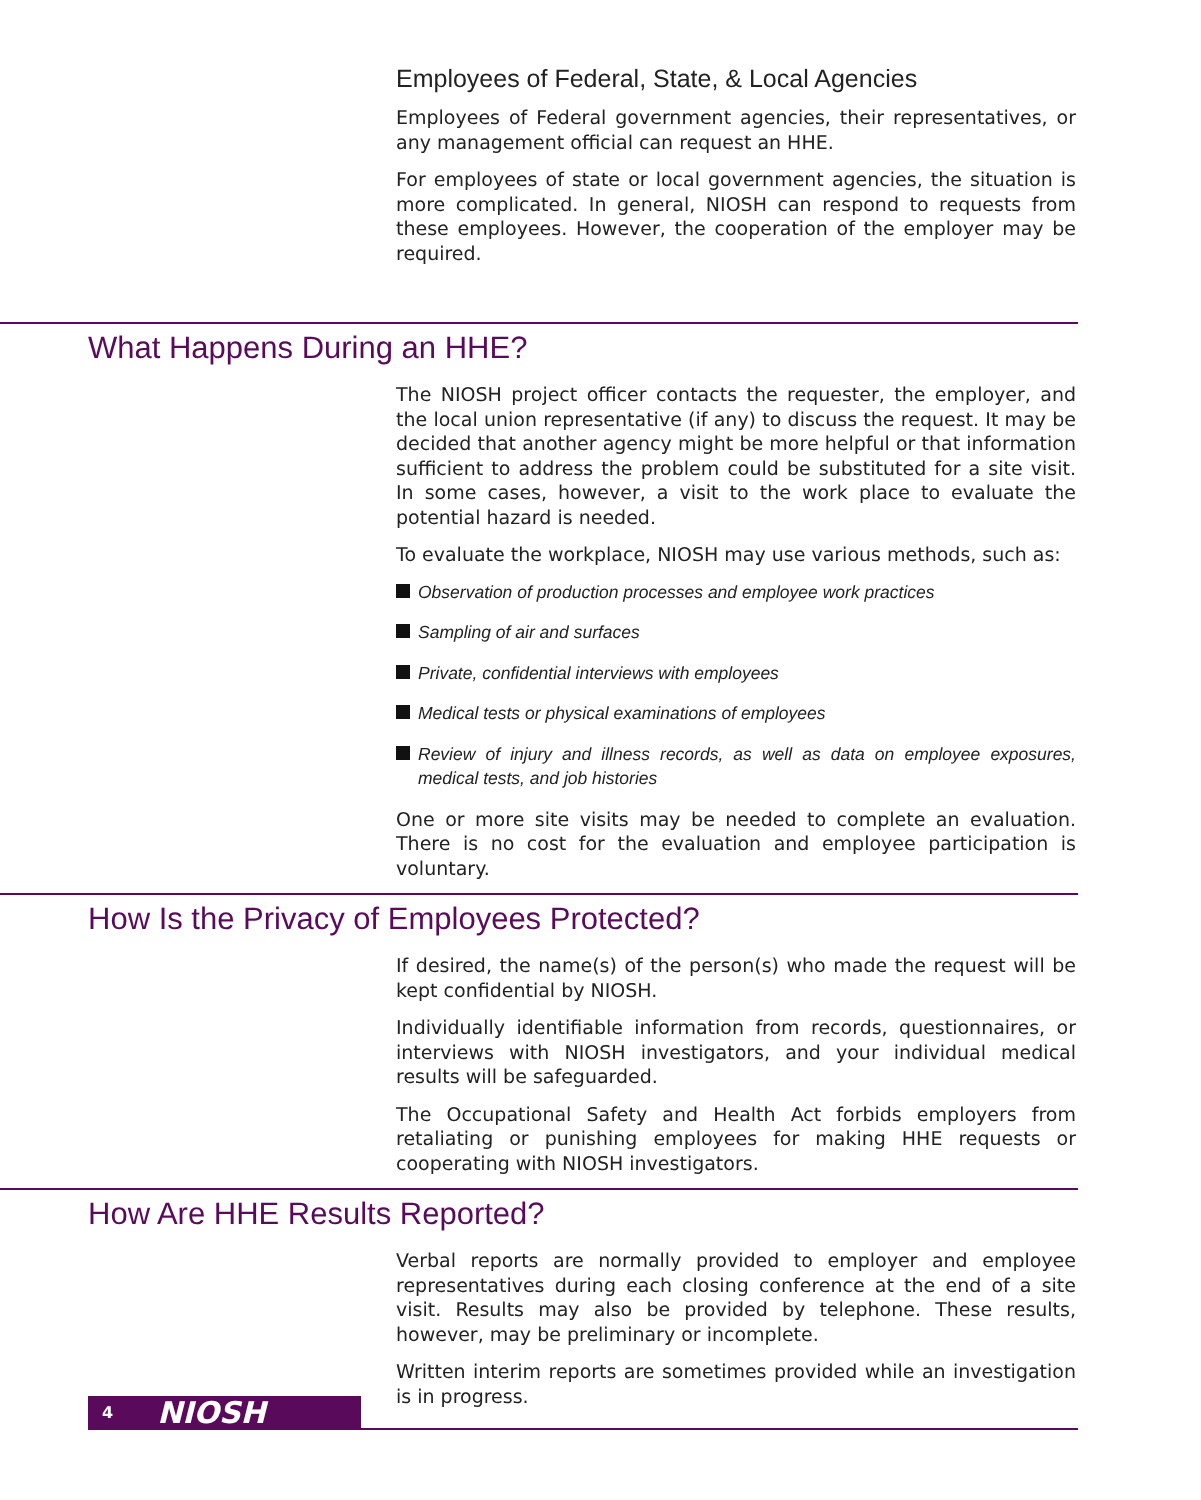Employees of Federal, State, & Local Agencies
Employees of Federal government agencies, their representatives, or any management official can request an HHE.
For employees of state or local government agencies, the situation is more complicated. In general, NIOSH can respond to requests from these employees. However, the cooperation of the employer may be required.
What Happens During an HHE?
The NIOSH project officer contacts the requester, the employer, and the local union representative (if any) to discuss the request. It may be decided that another agency might be more helpful or that information sufficient to address the problem could be substituted for a site visit. In some cases, however, a visit to the work place to evaluate the potential hazard is needed.
To evaluate the workplace, NIOSH may use various methods, such as:
Observation of production processes and employee work practices
Sampling of air and surfaces
Private, confidential interviews with employees
Medical tests or physical examinations of employees
Review of injury and illness records, as well as data on employee exposures, medical tests, and job histories
One or more site visits may be needed to complete an evaluation. There is no cost for the evaluation and employee participation is voluntary.
How Is the Privacy of Employees Protected?
If desired, the name(s) of the person(s) who made the request will be kept confidential by NIOSH.
Individually identifiable information from records, questionnaires, or interviews with NIOSH investigators, and your individual medical results will be safeguarded.
The Occupational Safety and Health Act forbids employers from retaliating or punishing employees for making HHE requests or cooperating with NIOSH investigators.
How Are HHE Results Reported?
Verbal reports are normally provided to employer and employee representatives during each closing conference at the end of a site visit. Results may also be provided by telephone. These results, however, may be preliminary or incomplete.
Written interim reports are sometimes provided while an investigation is in progress.
4 NIOSH